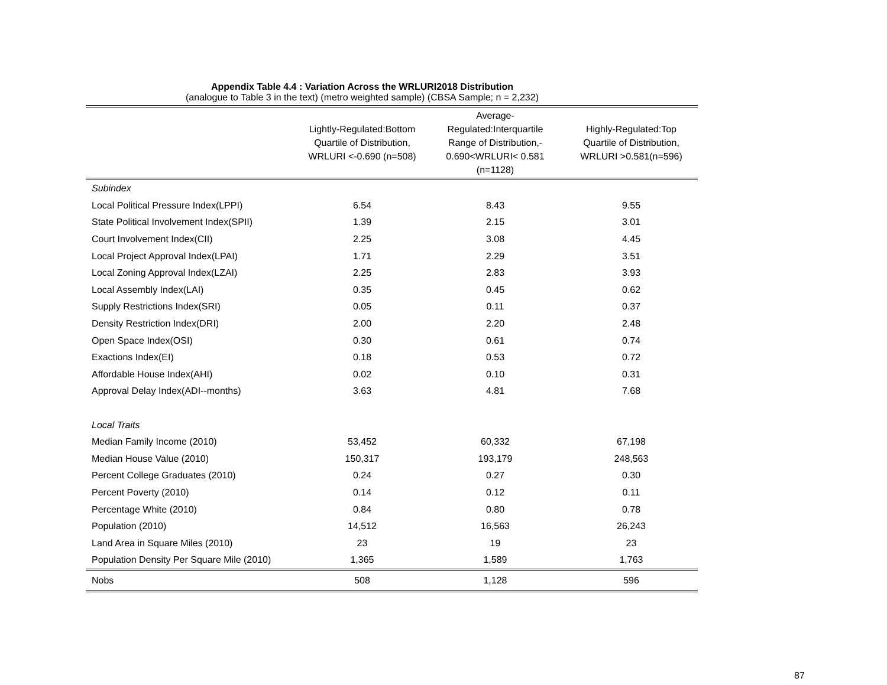Appendix Table 4.4 : Variation Across the WRLURI2018 Distribution
(analogue to Table 3 in the text) (metro weighted sample) (CBSA Sample; n = 2,232)
| | Lightly-Regulated:Bottom Quartile of Distribution, WRLURI <-0.690 (n=508) | Average- Regulated:Interquartile Range of Distribution,- 0.690<WRLURI< 0.581 (n=1128) | Highly-Regulated:Top Quartile of Distribution, WRLURI >0.581(n=596) |
| --- | --- | --- | --- |
| Subindex | | | |
| Local Political Pressure Index(LPPI) | 6.54 | 8.43 | 9.55 |
| State Political Involvement Index(SPII) | 1.39 | 2.15 | 3.01 |
| Court Involvement Index(CII) | 2.25 | 3.08 | 4.45 |
| Local Project Approval Index(LPAI) | 1.71 | 2.29 | 3.51 |
| Local Zoning Approval Index(LZAI) | 2.25 | 2.83 | 3.93 |
| Local Assembly Index(LAI) | 0.35 | 0.45 | 0.62 |
| Supply Restrictions Index(SRI) | 0.05 | 0.11 | 0.37 |
| Density Restriction Index(DRI) | 2.00 | 2.20 | 2.48 |
| Open Space Index(OSI) | 0.30 | 0.61 | 0.74 |
| Exactions Index(EI) | 0.18 | 0.53 | 0.72 |
| Affordable House Index(AHI) | 0.02 | 0.10 | 0.31 |
| Approval Delay Index(ADI--months) | 3.63 | 4.81 | 7.68 |
| Local Traits | | | |
| Median Family Income (2010) | 53,452 | 60,332 | 67,198 |
| Median House Value (2010) | 150,317 | 193,179 | 248,563 |
| Percent College Graduates (2010) | 0.24 | 0.27 | 0.30 |
| Percent Poverty (2010) | 0.14 | 0.12 | 0.11 |
| Percentage White (2010) | 0.84 | 0.80 | 0.78 |
| Population (2010) | 14,512 | 16,563 | 26,243 |
| Land Area in Square Miles (2010) | 23 | 19 | 23 |
| Population Density Per Square Mile (2010) | 1,365 | 1,589 | 1,763 |
| Nobs | 508 | 1,128 | 596 |
87